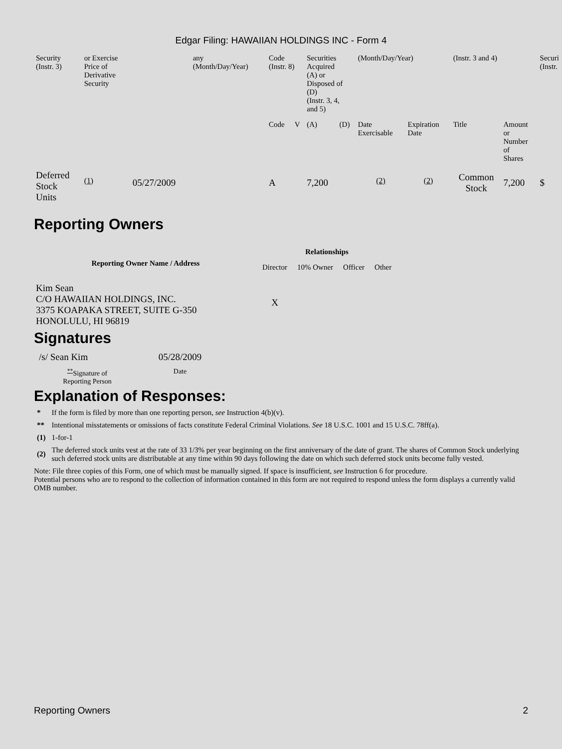Edgar Filing: HAWAIIAN HOLDINGS INC - Form 4
| Security (Instr. 3) | or Exercise Price of Derivative Security | | any (Month/Day/Year) | Code (Instr. 8) | | Securities Acquired (A) or Disposed of (D) (Instr. 3, 4, and 5) | | (Month/Day/Year) | | (Instr. 3 and 4) | | Securi (Instr. |
| | | | | Code | V | (A) | (D) | Date Exercisable | Expiration Date | Title | Amount or Number of Shares | |
| Deferred Stock Units | <sup>(1)</sup> | 05/27/2009 | | A | | 7,200 | | <sup>(2)</sup> | <sup>(2)</sup> | Common Stock | 7,200 | $ |
Reporting Owners
| Reporting Owner Name / Address | Relationships | | | |
| --- | --- | --- | --- | --- |
| | Director | 10% Owner | Officer | Other |
| Kim Sean C/O HAWAIIAN HOLDINGS, INC. 3375 KOAPAKA STREET, SUITE G-350 HONOLULU, HI 96819 | X | | | |
Signatures
| /s/ Sean Kim | 05/28/2009 |
| <sup>**</sup> Signature of Reporting Person | Date |
Explanation of Responses:
| * | If the form is filed by more than one reporting person, see Instruction 4(b)(v). |
| ** | Intentional misstatements or omissions of facts constitute Federal Criminal Violations. See 18 U.S.C. 1001 and 15 U.S.C. 78ff(a). |
| (1) | 1-for-1 |
| (2) | The deferred stock units vest at the rate of 33 1/3% per year beginning on the first anniversary of the date of grant. The shares of Common Stock underlying such deferred stock units are distributable at any time within 90 days following the date on which such deferred stock units become fully vested. |
Note: File three copies of this Form, one of which must be manually signed. If space is insufficient, see Instruction 6 for procedure.
Potential persons who are to respond to the collection of information contained in this form are not required to respond unless the form displays a currently valid OMB number.
Reporting Owners 2